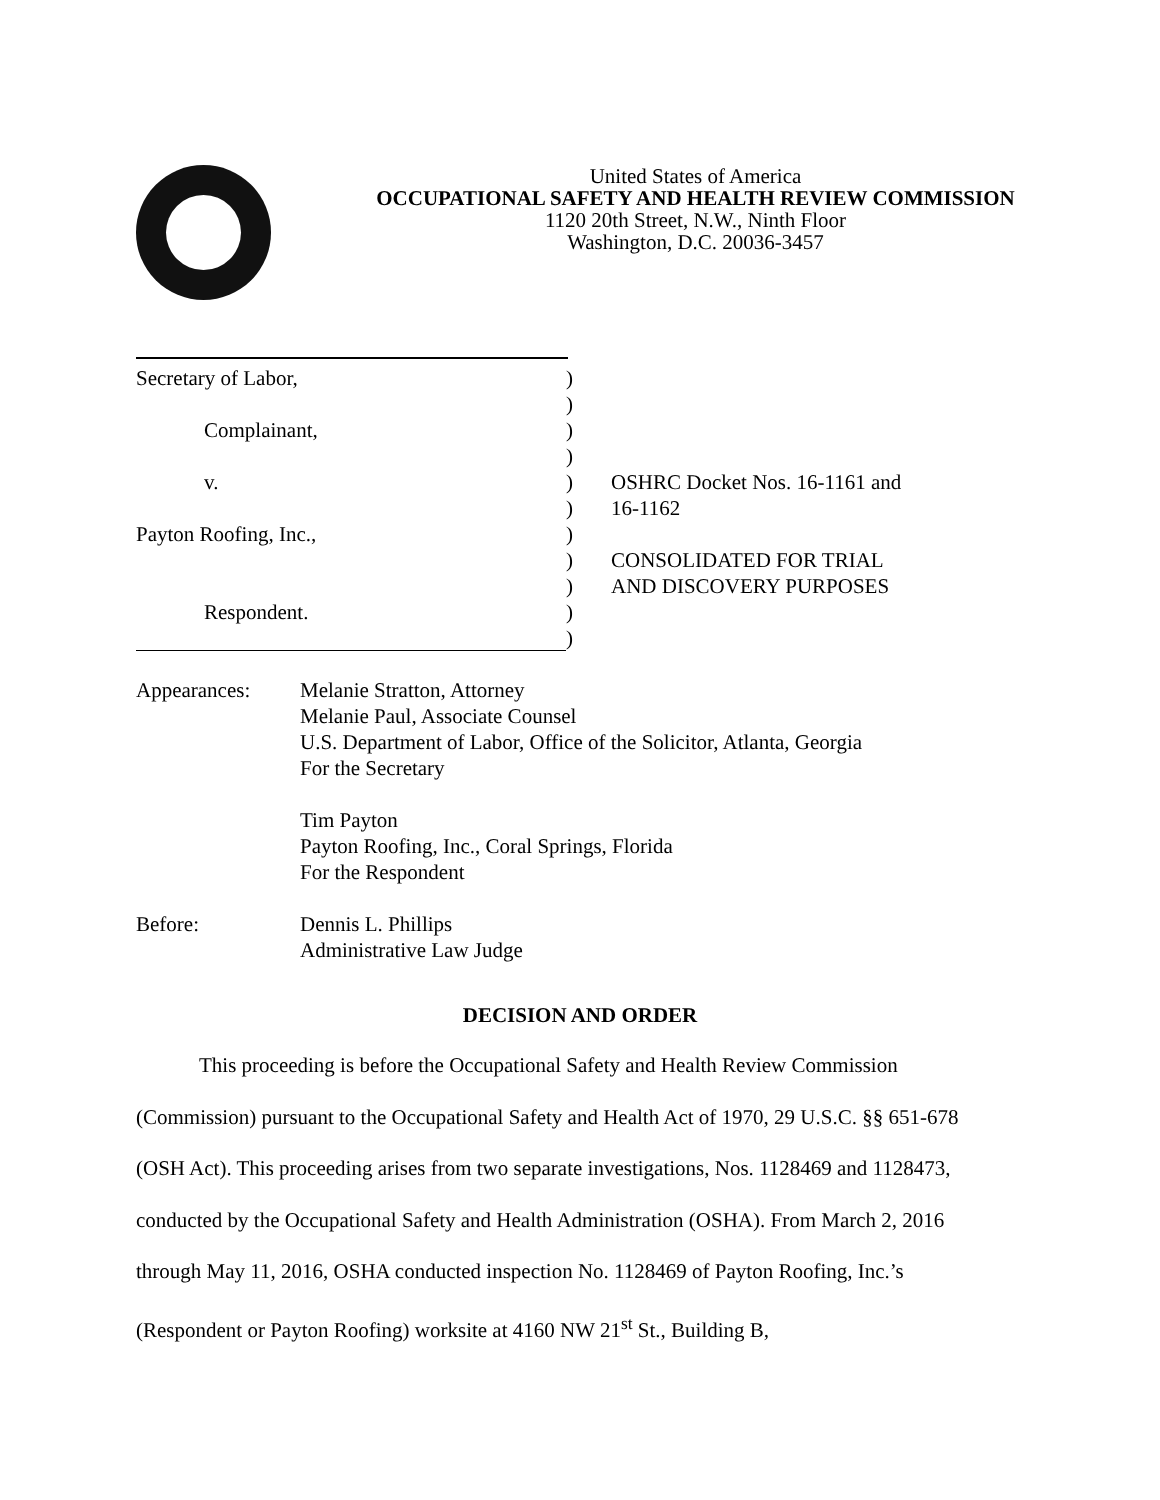United States of America
OCCUPATIONAL SAFETY AND HEALTH REVIEW COMMISSION
1120 20th Street, N.W., Ninth Floor
Washington, D.C. 20036-3457
Secretary of Labor,)
)
Complainant,)
)
v.) OSHRC Docket Nos. 16-1161 and
) 16-1162
Payton Roofing, Inc.,)
) CONSOLIDATED FOR TRIAL
) AND DISCOVERY PURPOSES
Respondent.)
)
| Appearances: | Melanie Stratton, Attorney Melanie Paul, Associate Counsel U.S. Department of Labor, Office of the Solicitor, Atlanta, Georgia For the Secretary Tim Payton Payton Roofing, Inc., Coral Springs, Florida For the Respondent |
| Before: | Dennis L. Phillips Administrative Law Judge |
DECISION AND ORDER
This proceeding is before the Occupational Safety and Health Review Commission (Commission) pursuant to the Occupational Safety and Health Act of 1970, 29 U.S.C. §§ 651-678 (OSH Act). This proceeding arises from two separate investigations, Nos. 1128469 and 1128473, conducted by the Occupational Safety and Health Administration (OSHA). From March 2, 2016 through May 11, 2016, OSHA conducted inspection No. 1128469 of Payton Roofing, Inc.’s (Respondent or Payton Roofing) worksite at 4160 NW 21<sup>st</sup> St., Building B,